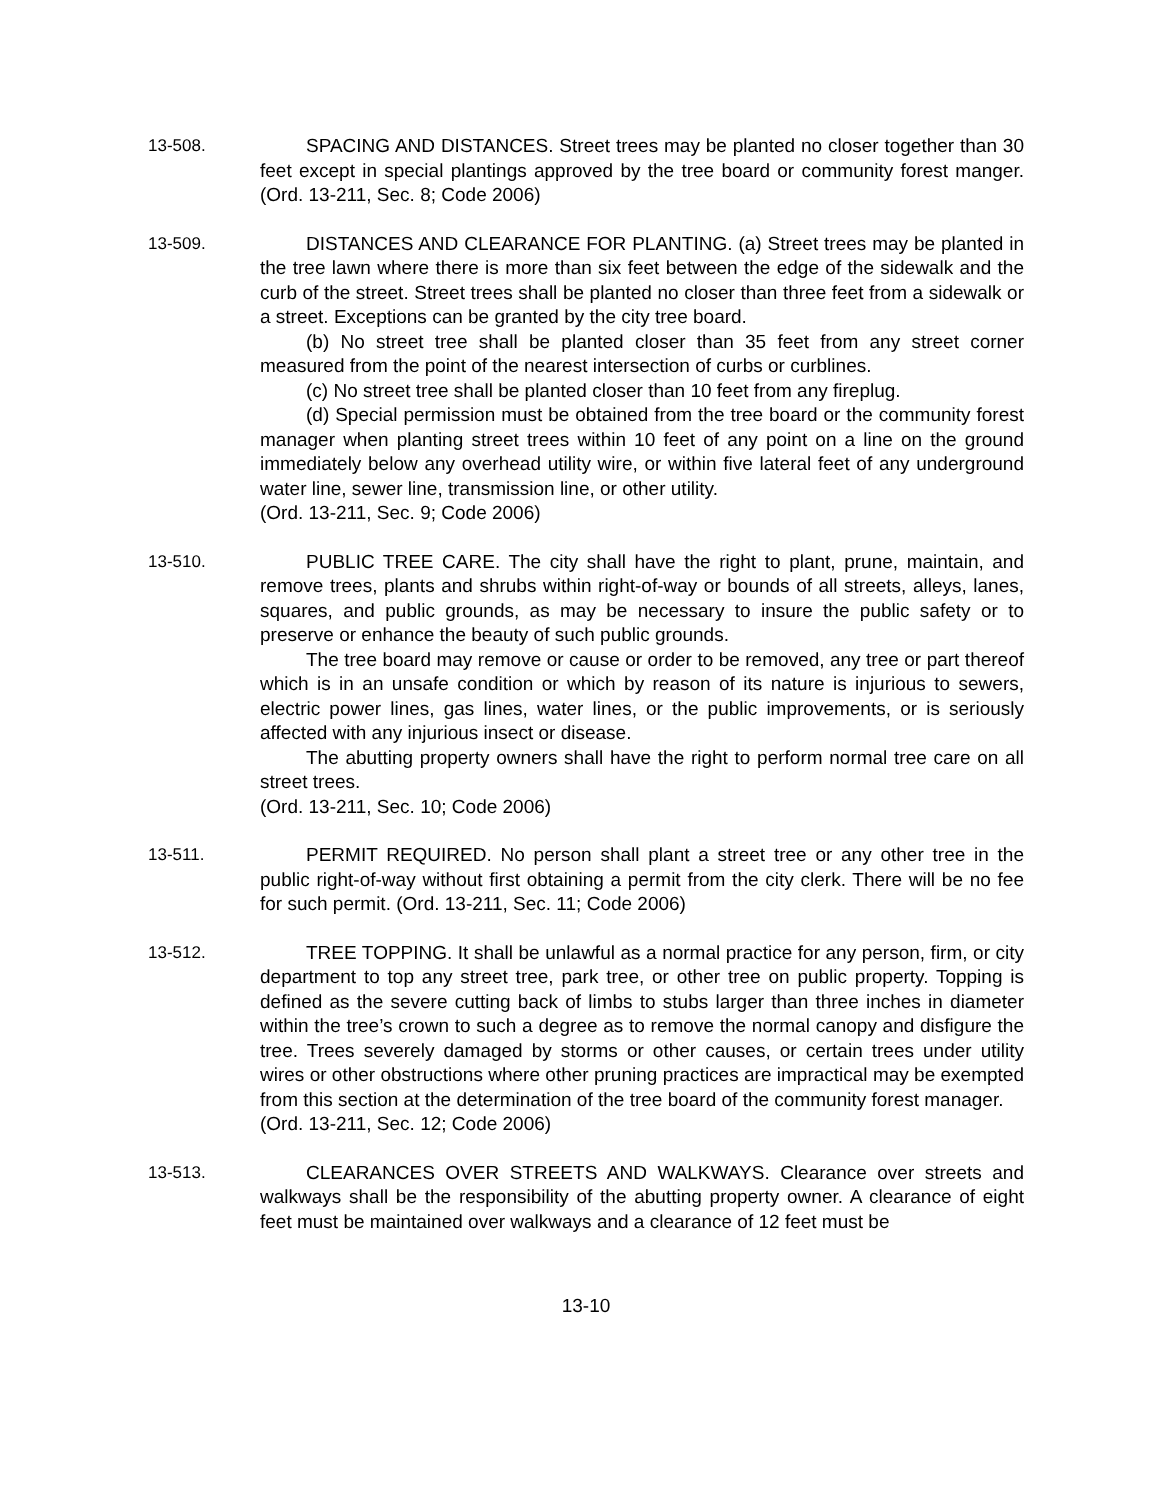13-508. SPACING AND DISTANCES. Street trees may be planted no closer together than 30 feet except in special plantings approved by the tree board or community forest manger. (Ord. 13-211, Sec. 8; Code 2006)
13-509. DISTANCES AND CLEARANCE FOR PLANTING. (a) Street trees may be planted in the tree lawn where there is more than six feet between the edge of the sidewalk and the curb of the street. Street trees shall be planted no closer than three feet from a sidewalk or a street. Exceptions can be granted by the city tree board.
(b) No street tree shall be planted closer than 35 feet from any street corner measured from the point of the nearest intersection of curbs or curblines.
(c) No street tree shall be planted closer than 10 feet from any fireplug.
(d) Special permission must be obtained from the tree board or the community forest manager when planting street trees within 10 feet of any point on a line on the ground immediately below any overhead utility wire, or within five lateral feet of any underground water line, sewer line, transmission line, or other utility.
(Ord. 13-211, Sec. 9; Code 2006)
13-510. PUBLIC TREE CARE. The city shall have the right to plant, prune, maintain, and remove trees, plants and shrubs within right-of-way or bounds of all streets, alleys, lanes, squares, and public grounds, as may be necessary to insure the public safety or to preserve or enhance the beauty of such public grounds.
The tree board may remove or cause or order to be removed, any tree or part thereof which is in an unsafe condition or which by reason of its nature is injurious to sewers, electric power lines, gas lines, water lines, or the public improvements, or is seriously affected with any injurious insect or disease.
The abutting property owners shall have the right to perform normal tree care on all street trees.
(Ord. 13-211, Sec. 10; Code 2006)
13-511. PERMIT REQUIRED. No person shall plant a street tree or any other tree in the public right-of-way without first obtaining a permit from the city clerk. There will be no fee for such permit. (Ord. 13-211, Sec. 11; Code 2006)
13-512. TREE TOPPING. It shall be unlawful as a normal practice for any person, firm, or city department to top any street tree, park tree, or other tree on public property. Topping is defined as the severe cutting back of limbs to stubs larger than three inches in diameter within the tree’s crown to such a degree as to remove the normal canopy and disfigure the tree. Trees severely damaged by storms or other causes, or certain trees under utility wires or other obstructions where other pruning practices are impractical may be exempted from this section at the determination of the tree board of the community forest manager.
(Ord. 13-211, Sec. 12; Code 2006)
13-513. CLEARANCES OVER STREETS AND WALKWAYS. Clearance over streets and walkways shall be the responsibility of the abutting property owner. A clearance of eight feet must be maintained over walkways and a clearance of 12 feet must be
13-10